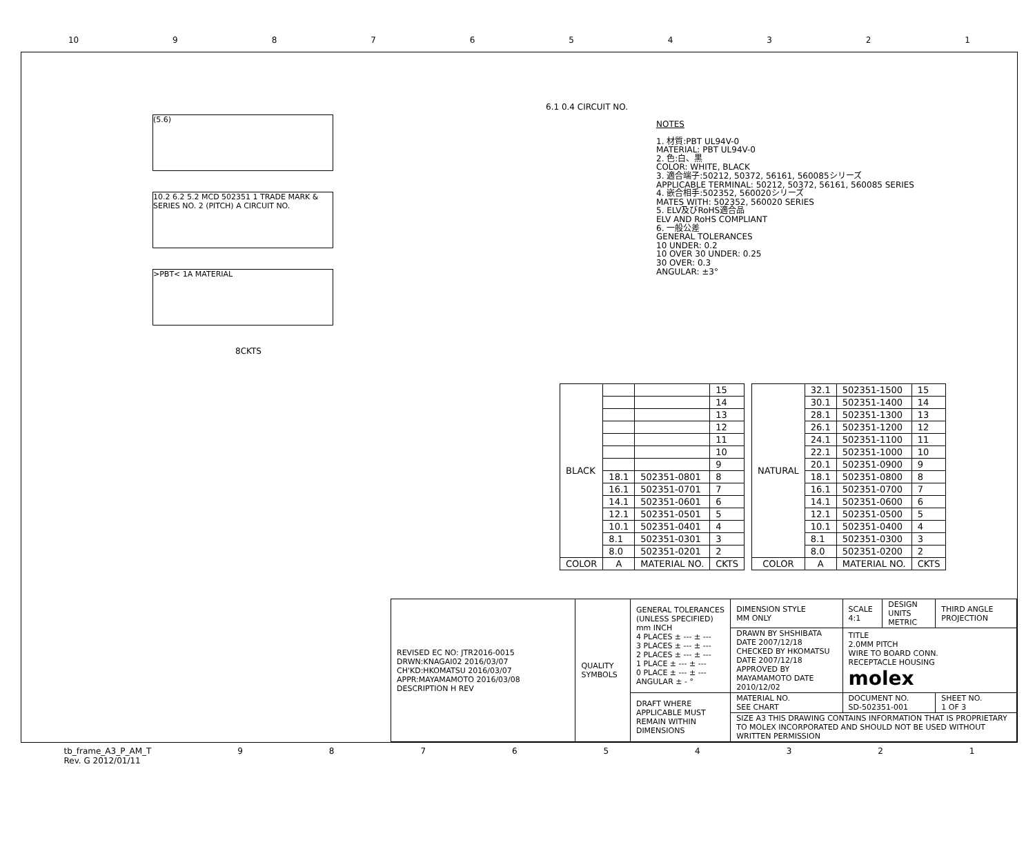10 987654321
(5.6)
10.2 6.2 5.2 MCD 502351 1 TRADE MARK & SERIES NO. 2 (PITCH) A CIRCUIT NO.
>PBT< 1A MATERIAL
8CKTS
6.1 0.4 CIRCUIT NO.
NOTES
1. 材質:PBT UL94V-0
MATERIAL: PBT UL94V-0
2. 色:白、黒
COLOR: WHITE, BLACK
3. 適合端子:50212, 50372, 56161, 560085シリーズ
APPLICABLE TERMINAL: 50212, 50372, 56161, 560085 SERIES
4. 嵌合相手:502352, 560020シリーズ
MATES WITH: 502352, 560020 SERIES
5. ELV及びRoHS適合品
ELV AND RoHS COMPLIANT
6. 一般公差
GENERAL TOLERANCES
10 UNDER: 0.2
10 OVER 30 UNDER: 0.25
30 OVER: 0.3
ANGULAR: ±3°
| BLACK | | | 15 |
| | | | 14 |
| | | | 13 |
| | | | 12 |
| | | | 11 |
| | | | 10 |
| | | | 9 |
| | 18.1 | 502351-0801 | 8 |
| | 16.1 | 502351-0701 | 7 |
| | 14.1 | 502351-0601 | 6 |
| | 12.1 | 502351-0501 | 5 |
| | 10.1 | 502351-0401 | 4 |
| | 8.1 | 502351-0301 | 3 |
| | 8.0 | 502351-0201 | 2 |
| COLOR | A | MATERIAL NO. | CKTS |
| NATURAL | 32.1 | 502351-1500 | 15 |
| | 30.1 | 502351-1400 | 14 |
| | 28.1 | 502351-1300 | 13 |
| | 26.1 | 502351-1200 | 12 |
| | 24.1 | 502351-1100 | 11 |
| | 22.1 | 502351-1000 | 10 |
| | 20.1 | 502351-0900 | 9 |
| | 18.1 | 502351-0800 | 8 |
| | 16.1 | 502351-0700 | 7 |
| | 14.1 | 502351-0600 | 6 |
| | 12.1 | 502351-0500 | 5 |
| | 10.1 | 502351-0400 | 4 |
| | 8.1 | 502351-0300 | 3 |
| | 8.0 | 502351-0200 | 2 |
| COLOR | A | MATERIAL NO. | CKTS |
| REVISED EC NO: JTR2016-0015 DRWN:KNAGAI02 2016/03/07 CH'KD:HKOMATSU 2016/03/07 APPR:MAYAMAMOTO 2016/03/08 DESCRIPTION H REV | QUALITY SYMBOLS | GENERAL TOLERANCES (UNLESS SPECIFIED) mm INCH 4 PLACES ± --- ± --- 3 PLACES ± --- ± --- 2 PLACES ± --- ± --- 1 PLACE ± --- ± --- 0 PLACE ± --- ± --- ANGULAR ± - ° | DIMENSION STYLE MM ONLY | SCALE 4:1 | DESIGN UNITS METRIC | THIRD ANGLE PROJECTION |
| | | | DRAWN BY SHSHIBATA DATE 2007/12/18 CHECKED BY HKOMATSU DATE 2007/12/18 APPROVED BY MAYAMAMOTO DATE 2010/12/02 | TITLE 2.0MM PITCH WIRE TO BOARD CONN. RECEPTACLE HOUSING molex | | |
| | | DRAFT WHERE APPLICABLE MUST REMAIN WITHIN DIMENSIONS | MATERIAL NO. SEE CHART | DOCUMENT NO. SD-502351-001 | | SHEET NO. 1 OF 3 |
| | | | SIZE A3 THIS DRAWING CONTAINS INFORMATION THAT IS PROPRIETARY TO MOLEX INCORPORATED AND SHOULD NOT BE USED WITHOUT WRITTEN PERMISSION | | | |
tb_frame_A3_P_AM_T
Rev. G 2012/01/11 987654321